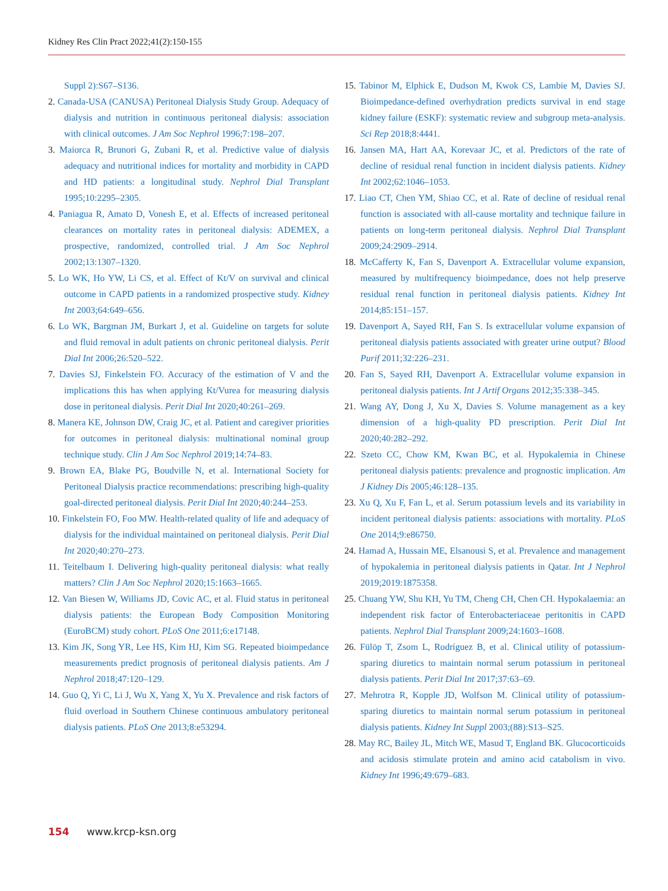Kidney Res Clin Pract 2022;41(2):150-155
Suppl 2):S67–S136.
2. Canada-USA (CANUSA) Peritoneal Dialysis Study Group. Adequacy of dialysis and nutrition in continuous peritoneal dialysis: association with clinical outcomes. J Am Soc Nephrol 1996;7:198–207.
3. Maiorca R, Brunori G, Zubani R, et al. Predictive value of dialysis adequacy and nutritional indices for mortality and morbidity in CAPD and HD patients: a longitudinal study. Nephrol Dial Transplant 1995;10:2295–2305.
4. Paniagua R, Amato D, Vonesh E, et al. Effects of increased peritoneal clearances on mortality rates in peritoneal dialysis: ADEMEX, a prospective, randomized, controlled trial. J Am Soc Nephrol 2002;13:1307–1320.
5. Lo WK, Ho YW, Li CS, et al. Effect of Kt/V on survival and clinical outcome in CAPD patients in a randomized prospective study. Kidney Int 2003;64:649–656.
6. Lo WK, Bargman JM, Burkart J, et al. Guideline on targets for solute and fluid removal in adult patients on chronic peritoneal dialysis. Perit Dial Int 2006;26:520–522.
7. Davies SJ, Finkelstein FO. Accuracy of the estimation of V and the implications this has when applying Kt/Vurea for measuring dialysis dose in peritoneal dialysis. Perit Dial Int 2020;40:261–269.
8. Manera KE, Johnson DW, Craig JC, et al. Patient and caregiver priorities for outcomes in peritoneal dialysis: multinational nominal group technique study. Clin J Am Soc Nephrol 2019;14:74–83.
9. Brown EA, Blake PG, Boudville N, et al. International Society for Peritoneal Dialysis practice recommendations: prescribing high-quality goal-directed peritoneal dialysis. Perit Dial Int 2020;40:244–253.
10. Finkelstein FO, Foo MW. Health-related quality of life and adequacy of dialysis for the individual maintained on peritoneal dialysis. Perit Dial Int 2020;40:270–273.
11. Teitelbaum I. Delivering high-quality peritoneal dialysis: what really matters? Clin J Am Soc Nephrol 2020;15:1663–1665.
12. Van Biesen W, Williams JD, Covic AC, et al. Fluid status in peritoneal dialysis patients: the European Body Composition Monitoring (EuroBCM) study cohort. PLoS One 2011;6:e17148.
13. Kim JK, Song YR, Lee HS, Kim HJ, Kim SG. Repeated bioimpedance measurements predict prognosis of peritoneal dialysis patients. Am J Nephrol 2018;47:120–129.
14. Guo Q, Yi C, Li J, Wu X, Yang X, Yu X. Prevalence and risk factors of fluid overload in Southern Chinese continuous ambulatory peritoneal dialysis patients. PLoS One 2013;8:e53294.
15. Tabinor M, Elphick E, Dudson M, Kwok CS, Lambie M, Davies SJ. Bioimpedance-defined overhydration predicts survival in end stage kidney failure (ESKF): systematic review and subgroup meta-analysis. Sci Rep 2018;8:4441.
16. Jansen MA, Hart AA, Korevaar JC, et al. Predictors of the rate of decline of residual renal function in incident dialysis patients. Kidney Int 2002;62:1046–1053.
17. Liao CT, Chen YM, Shiao CC, et al. Rate of decline of residual renal function is associated with all-cause mortality and technique failure in patients on long-term peritoneal dialysis. Nephrol Dial Transplant 2009;24:2909–2914.
18. McCafferty K, Fan S, Davenport A. Extracellular volume expansion, measured by multifrequency bioimpedance, does not help preserve residual renal function in peritoneal dialysis patients. Kidney Int 2014;85:151–157.
19. Davenport A, Sayed RH, Fan S. Is extracellular volume expansion of peritoneal dialysis patients associated with greater urine output? Blood Purif 2011;32:226–231.
20. Fan S, Sayed RH, Davenport A. Extracellular volume expansion in peritoneal dialysis patients. Int J Artif Organs 2012;35:338–345.
21. Wang AY, Dong J, Xu X, Davies S. Volume management as a key dimension of a high-quality PD prescription. Perit Dial Int 2020;40:282–292.
22. Szeto CC, Chow KM, Kwan BC, et al. Hypokalemia in Chinese peritoneal dialysis patients: prevalence and prognostic implication. Am J Kidney Dis 2005;46:128–135.
23. Xu Q, Xu F, Fan L, et al. Serum potassium levels and its variability in incident peritoneal dialysis patients: associations with mortality. PLoS One 2014;9:e86750.
24. Hamad A, Hussain ME, Elsanousi S, et al. Prevalence and management of hypokalemia in peritoneal dialysis patients in Qatar. Int J Nephrol 2019;2019:1875358.
25. Chuang YW, Shu KH, Yu TM, Cheng CH, Chen CH. Hypokalaemia: an independent risk factor of Enterobacteriaceae peritonitis in CAPD patients. Nephrol Dial Transplant 2009;24:1603–1608.
26. Fülöp T, Zsom L, Rodríguez B, et al. Clinical utility of potassium-sparing diuretics to maintain normal serum potassium in peritoneal dialysis patients. Perit Dial Int 2017;37:63–69.
27. Mehrotra R, Kopple JD, Wolfson M. Clinical utility of potassium-sparing diuretics to maintain normal serum potassium in peritoneal dialysis patients. Kidney Int Suppl 2003;(88):S13–S25.
28. May RC, Bailey JL, Mitch WE, Masud T, England BK. Glucocorticoids and acidosis stimulate protein and amino acid catabolism in vivo. Kidney Int 1996;49:679–683.
154 www.krcp-ksn.org